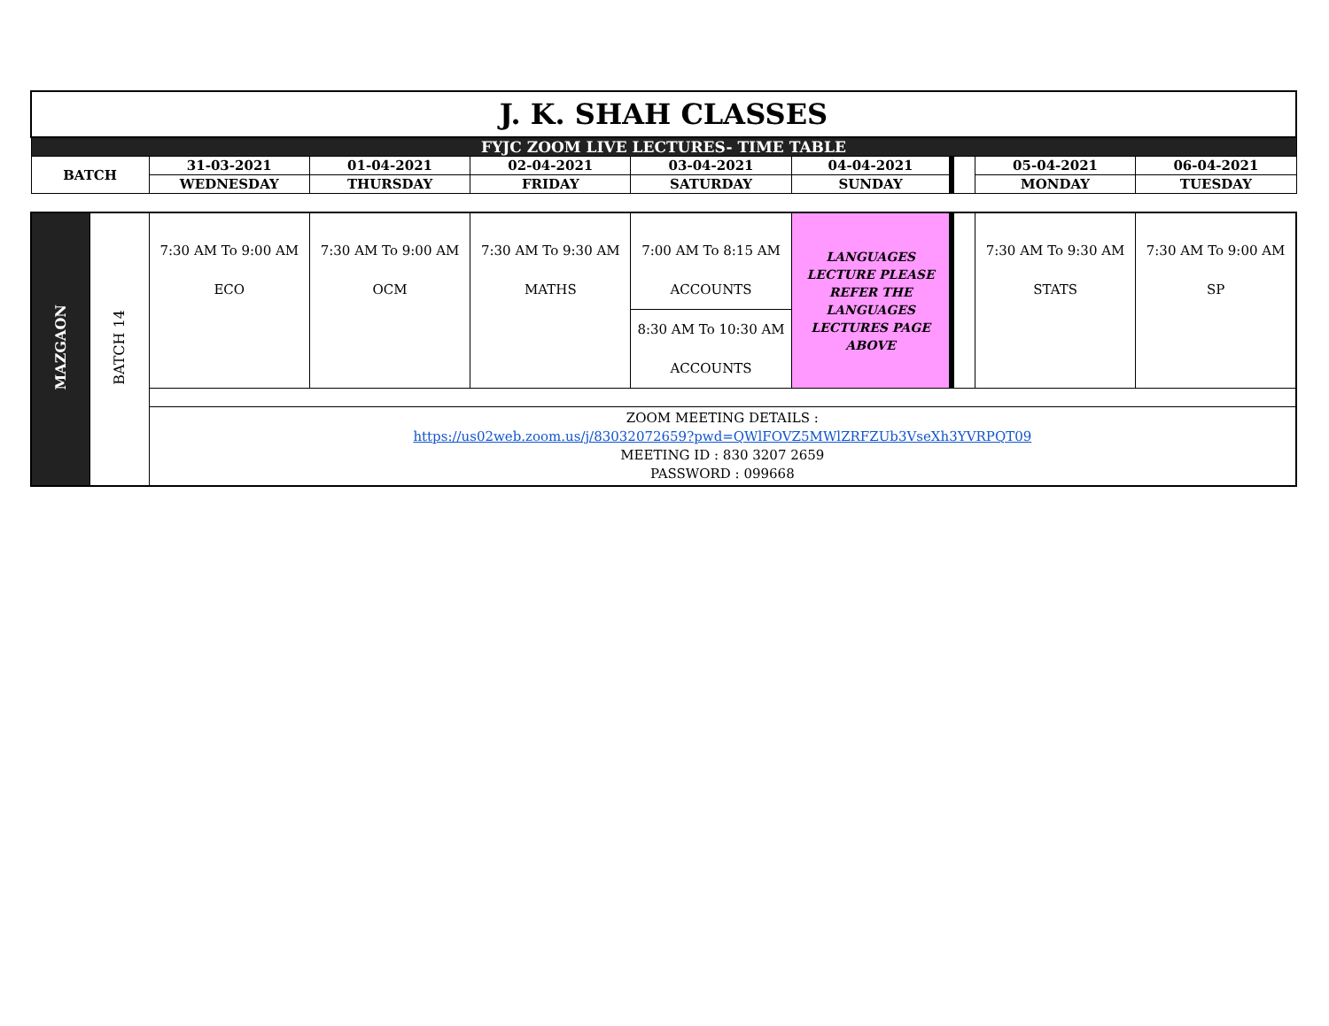| J. K. SHAH CLASSES | | | | | | | | |
| FYJC ZOOM LIVE LECTURES- TIME TABLE | | | | | | | | |
| BATCH | 31-03-2021 | 01-04-2021 | 02-04-2021 | 03-04-2021 | 04-04-2021 | | 05-04-2021 | 06-04-2021 |
| | WEDNESDAY | THURSDAY | FRIDAY | SATURDAY | SUNDAY | | MONDAY | TUESDAY |
| MAZGAON | BATCH 14 | 7:30 AM To 9:00 AM ECO | 7:30 AM To 9:00 AM OCM | 7:30 AM To 9:30 AM MATHS | 7:00 AM To 8:15 AM ACCOUNTS | LANGUAGES LECTURE PLEASE REFER THE LANGUAGES LECTURES PAGE ABOVE | | 7:30 AM To 9:30 AM STATS | 7:30 AM To 9:00 AM SP |
| | | | | | 8:30 AM To 10:30 AM ACCOUNTS | | | | |
| | | ZOOM MEETING DETAILS : https://us02web.zoom.us/j/83032072659?pwd=QWlFOVZ5MWlZRFZUb3VseXh3YVRPQT09 MEETING ID : 830 3207 2659 PASSWORD : 099668 | | | | | | | |